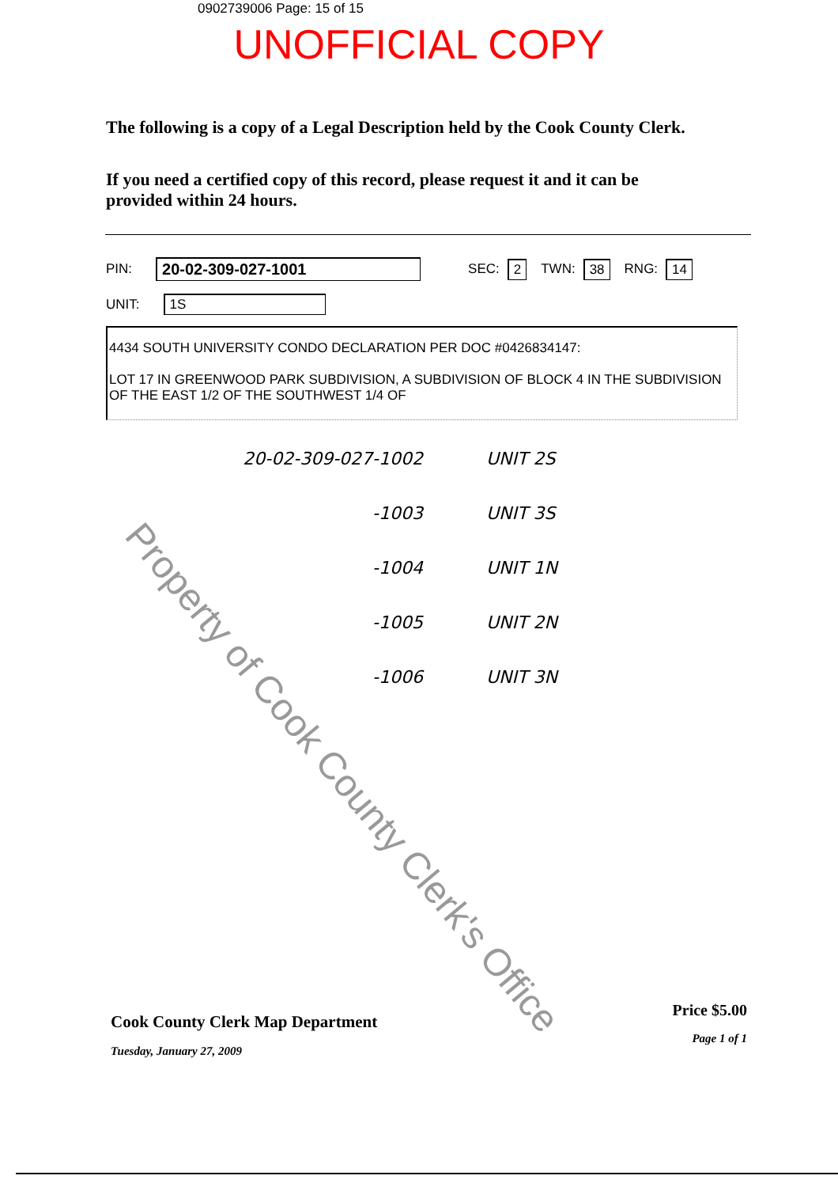0902739006 Page: 15 of 15
UNOFFICIAL COPY
The following is a copy of a Legal Description held by the Cook County Clerk.
If you need a certified copy of this record, please request it and it can be provided within 24 hours.
PIN: 20-02-309-027-1001 SEC: 2 TWN: 38 RNG: 14
UNIT: 1S
4434 SOUTH UNIVERSITY CONDO DECLARATION PER DOC #0426834147:
LOT 17 IN GREENWOOD PARK SUBDIVISION, A SUBDIVISION OF BLOCK 4 IN THE SUBDIVISION OF THE EAST 1/2 OF THE SOUTHWEST 1/4 OF
20-02-309-027-1002 UNIT 2S
-1003 UNIT 3S
-1004 UNIT 1N
-1005 UNIT 2N
-1006 UNIT 3N
Property of Cook County Clerk's Office
Cook County Clerk Map Department
Tuesday, January 27, 2009
Price $5.00
Page 1 of 1